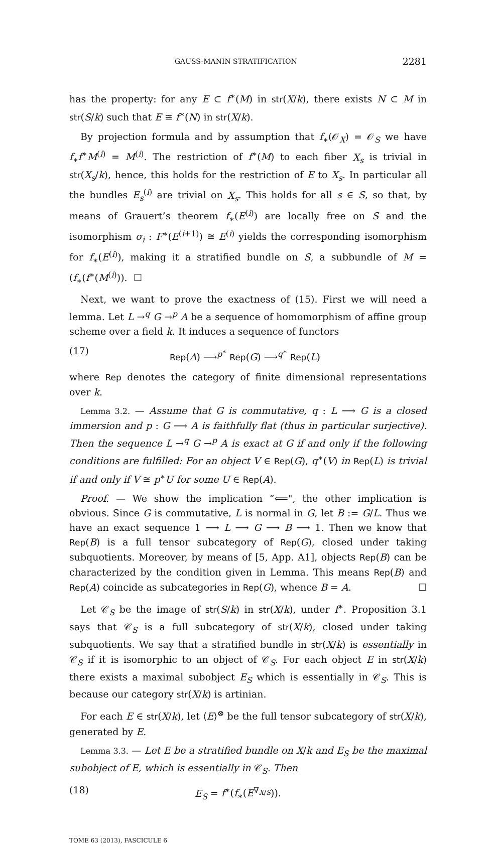GAUSS-MANIN STRATIFICATION 2281
has the property: for any E ⊂ f<sup>∗</sup>(M) in str(X/k), there exists N ⊂ M in str(S/k) such that E ≅ f<sup>∗</sup>(N) in str(X/k).
By projection formula and by assumption that f<sub>∗</sub>(𝒪<sub>X</sub>) = 𝒪<sub>S</sub> we have f<sub>∗</sub>f<sup>∗</sup>M<sup>(i)</sup> = M<sup>(i)</sup>. The restriction of f<sup>∗</sup>(M) to each fiber X<sub>s</sub> is trivial in str(X<sub>s</sub>/k), hence, this holds for the restriction of E to X<sub>s</sub>. In particular all the bundles E<sub>s</sub><sup>(i)</sup> are trivial on X<sub>s</sub>. This holds for all s ∈ S, so that, by means of Grauert’s theorem f<sub>∗</sub>(E<sup>(i)</sup>) are locally free on S and the isomorphism σ<sub>i</sub> : F<sup>∗</sup>(E<sup>(i+1)</sup>) ≅ E<sup>(i)</sup> yields the corresponding isomorphism for f<sub>∗</sub>(E<sup>(i)</sup>), making it a stratified bundle on S, a subbundle of M = (f<sub>∗</sub>(f<sup>∗</sup>(M<sup>(i)</sup>)). ☐
Next, we want to prove the exactness of (15). First we will need a lemma. Let L →<sup>q</sup> G →<sup>p</sup> A be a sequence of homomorphism of affine group scheme over a field k. It induces a sequence of functors
(17) Rep(A) ⟶<sup>p<sup>∗</sup></sup> Rep(G) ⟶<sup>q<sup>∗</sup></sup> Rep(L)
where Rep denotes the category of finite dimensional representations over k.
Lemma 3.2. — Assume that G is commutative, q : L ⟶ G is a closed immersion and p : G ⟶ A is faithfully flat (thus in particular surjective). Then the sequence L →<sup>q</sup> G →<sup>p</sup> A is exact at G if and only if the following conditions are fulfilled: For an object V ∈ Rep(G), q<sup>∗</sup>(V) in Rep(L) is trivial if and only if V ≅ p<sup>∗</sup>U for some U ∈ Rep(A).
Proof. — We show the implication “⟸", the other implication is obvious. Since G is commutative, L is normal in G, let B := G/L. Thus we have an exact sequence 1 ⟶ L ⟶ G ⟶ B ⟶ 1. Then we know that Rep(B) is a full tensor subcategory of Rep(G), closed under taking subquotients. Moreover, by means of [5, App. A1], objects Rep(B) can be characterized by the condition given in Lemma. This means Rep(B) and Rep(A) coincide as subcategories in Rep(G), whence B = A. ☐
Let 𝒞<sub>S</sub> be the image of str(S/k) in str(X/k), under f<sup>∗</sup>. Proposition 3.1 says that 𝒞<sub>S</sub> is a full subcategory of str(X/k), closed under taking subquotients. We say that a stratified bundle in str(X/k) is essentially in 𝒞<sub>S</sub> if it is isomorphic to an object of 𝒞<sub>S</sub>. For each object E in str(X/k) there exists a maximal subobject E<sub>S</sub> which is essentially in 𝒞<sub>S</sub>. This is because our category str(X/k) is artinian.
For each E ∈ str(X/k), let ⟨E⟩<sup>⊗</sup> be the full tensor subcategory of str(X/k), generated by E.
Lemma 3.3. — Let E be a stratified bundle on X/k and E<sub>S</sub> be the maximal subobject of E, which is essentially in 𝒞<sub>S</sub>. Then
(18) E<sub>S</sub> = f<sup>∗</sup>(f<sub>∗</sub>(E<sup>∇<sub>X/S</sub></sup>)).
TOME 63 (2013), FASCICULE 6